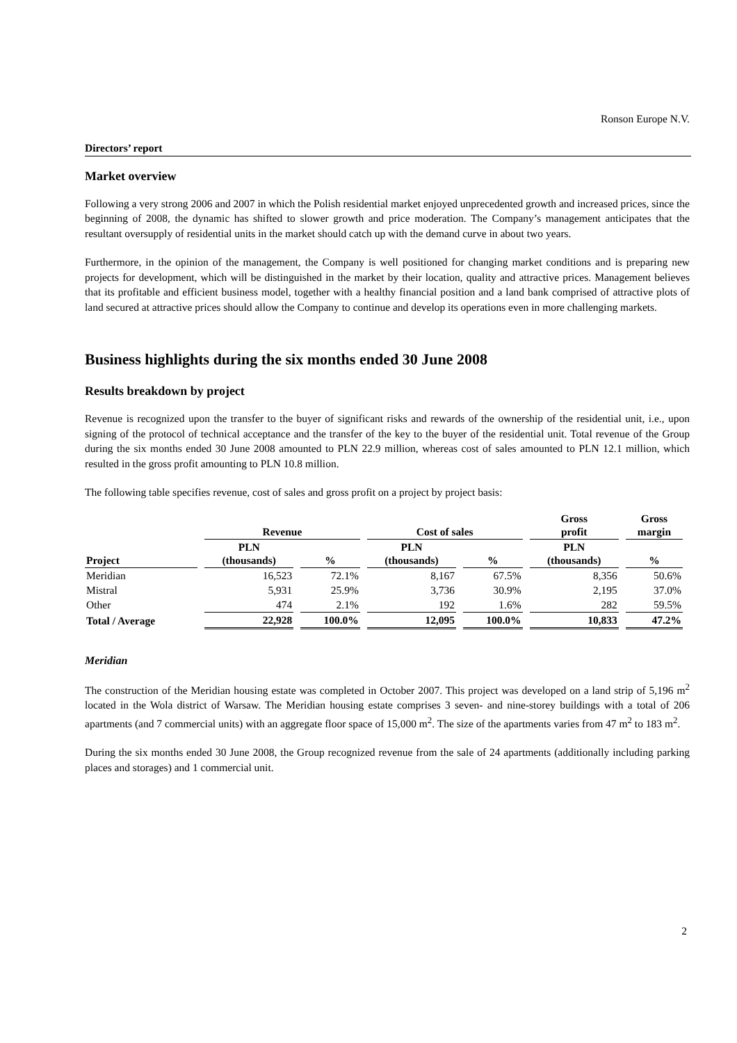Ronson Europe N.V.
Directors’ report
Market overview
Following a very strong 2006 and 2007 in which the Polish residential market enjoyed unprecedented growth and increased prices, since the beginning of 2008, the dynamic has shifted to slower growth and price moderation. The Company’s management anticipates that the resultant oversupply of residential units in the market should catch up with the demand curve in about two years.
Furthermore, in the opinion of the management, the Company is well positioned for changing market conditions and is preparing new projects for development, which will be distinguished in the market by their location, quality and attractive prices. Management believes that its profitable and efficient business model, together with a healthy financial position and a land bank comprised of attractive plots of land secured at attractive prices should allow the Company to continue and develop its operations even in more challenging markets.
Business highlights during the six months ended 30 June 2008
Results breakdown by project
Revenue is recognized upon the transfer to the buyer of significant risks and rewards of the ownership of the residential unit, i.e., upon signing of the protocol of technical acceptance and the transfer of the key to the buyer of the residential unit. Total revenue of the Group during the six months ended 30 June 2008 amounted to PLN 22.9 million, whereas cost of sales amounted to PLN 12.1 million, which resulted in the gross profit amounting to PLN 10.8 million.
The following table specifies revenue, cost of sales and gross profit on a project by project basis:
| | Revenue | | Cost of sales | | Gross profit | Gross margin |
| --- | --- | --- | --- | --- | --- | --- |
| Project | PLN (thousands) | % | PLN (thousands) | % | PLN (thousands) | % |
| Meridian | 16,523 | 72.1% | 8,167 | 67.5% | 8,356 | 50.6% |
| Mistral | 5,931 | 25.9% | 3,736 | 30.9% | 2,195 | 37.0% |
| Other | 474 | 2.1% | 192 | 1.6% | 282 | 59.5% |
| Total / Average | 22,928 | 100.0% | 12,095 | 100.0% | 10,833 | 47.2% |
Meridian
The construction of the Meridian housing estate was completed in October 2007. This project was developed on a land strip of 5,196 m<sup>2</sup> located in the Wola district of Warsaw. The Meridian housing estate comprises 3 seven- and nine-storey buildings with a total of 206 apartments (and 7 commercial units) with an aggregate floor space of 15,000 m<sup>2</sup>. The size of the apartments varies from 47 m<sup>2</sup> to 183 m<sup>2</sup>.
During the six months ended 30 June 2008, the Group recognized revenue from the sale of 24 apartments (additionally including parking places and storages) and 1 commercial unit.
2